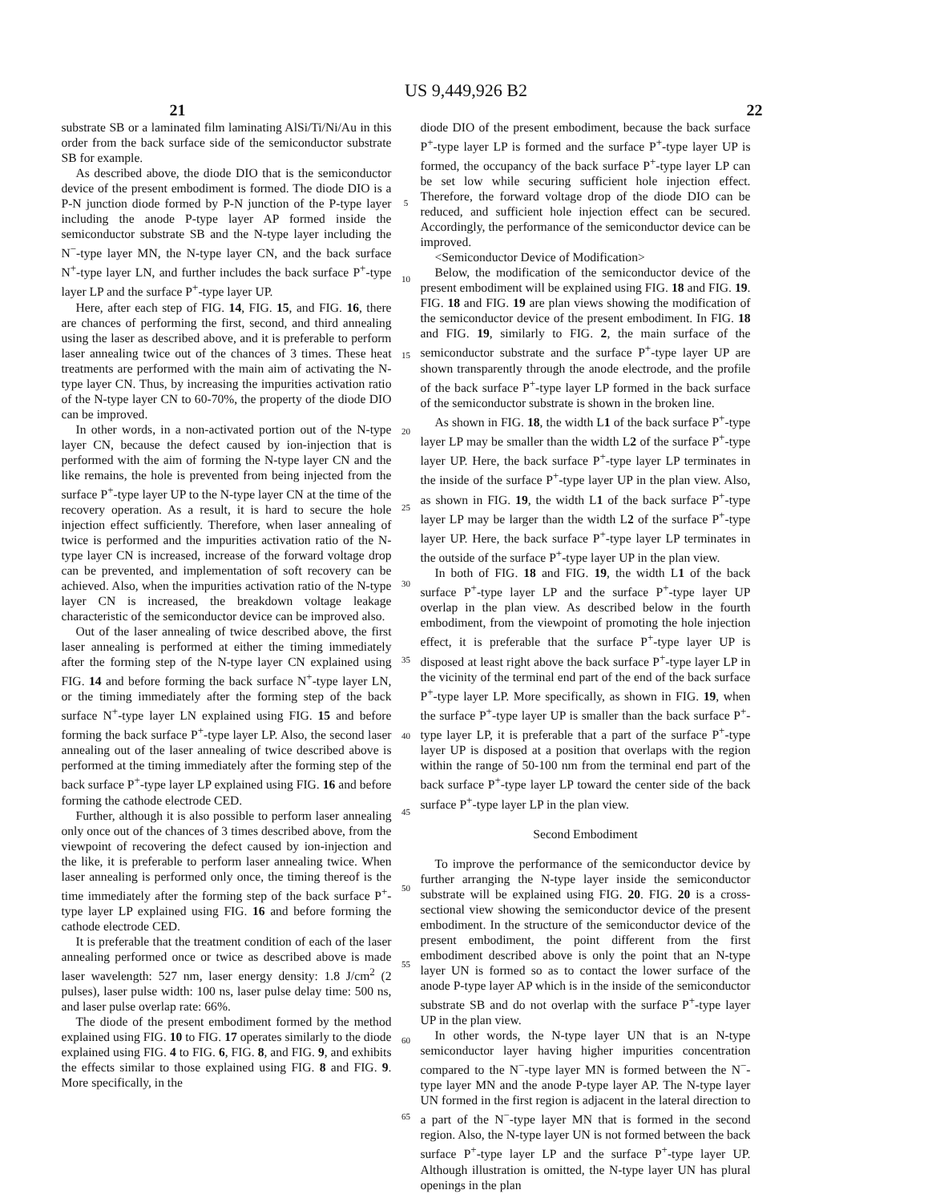US 9,449,926 B2
21 22
substrate SB or a laminated film laminating AlSi/Ti/Ni/Au in this order from the back surface side of the semiconductor substrate SB for example.
As described above, the diode DIO that is the semiconductor device of the present embodiment is formed. The diode DIO is a P-N junction diode formed by P-N junction of the P-type layer including the anode P-type layer AP formed inside the semiconductor substrate SB and the N-type layer including the N<sup>−</sup>-type layer MN, the N-type layer CN, and the back surface N<sup>+</sup>-type layer LN, and further includes the back surface P<sup>+</sup>-type layer LP and the surface P<sup>+</sup>-type layer UP.
Here, after each step of FIG. 14, FIG. 15, and FIG. 16, there are chances of performing the first, second, and third annealing using the laser as described above, and it is preferable to perform laser annealing twice out of the chances of 3 times. These heat treatments are performed with the main aim of activating the N-type layer CN. Thus, by increasing the impurities activation ratio of the N-type layer CN to 60-70%, the property of the diode DIO can be improved.
In other words, in a non-activated portion out of the N-type layer CN, because the defect caused by ion-injection that is performed with the aim of forming the N-type layer CN and the like remains, the hole is prevented from being injected from the surface P<sup>+</sup>-type layer UP to the N-type layer CN at the time of the recovery operation. As a result, it is hard to secure the hole injection effect sufficiently. Therefore, when laser annealing of twice is performed and the impurities activation ratio of the N-type layer CN is increased, increase of the forward voltage drop can be prevented, and implementation of soft recovery can be achieved. Also, when the impurities activation ratio of the N-type layer CN is increased, the breakdown voltage leakage characteristic of the semiconductor device can be improved also.
Out of the laser annealing of twice described above, the first laser annealing is performed at either the timing immediately after the forming step of the N-type layer CN explained using FIG. 14 and before forming the back surface N<sup>+</sup>-type layer LN, or the timing immediately after the forming step of the back surface N<sup>+</sup>-type layer LN explained using FIG. 15 and before forming the back surface P<sup>+</sup>-type layer LP. Also, the second laser annealing out of the laser annealing of twice described above is performed at the timing immediately after the forming step of the back surface P<sup>+</sup>-type layer LP explained using FIG. 16 and before forming the cathode electrode CED.
Further, although it is also possible to perform laser annealing only once out of the chances of 3 times described above, from the viewpoint of recovering the defect caused by ion-injection and the like, it is preferable to perform laser annealing twice. When laser annealing is performed only once, the timing thereof is the time immediately after the forming step of the back surface P<sup>+</sup>-type layer LP explained using FIG. 16 and before forming the cathode electrode CED.
It is preferable that the treatment condition of each of the laser annealing performed once or twice as described above is made laser wavelength: 527 nm, laser energy density: 1.8 J/cm<sup>2</sup> (2 pulses), laser pulse width: 100 ns, laser pulse delay time: 500 ns, and laser pulse overlap rate: 66%.
The diode of the present embodiment formed by the method explained using FIG. 10 to FIG. 17 operates similarly to the diode explained using FIG. 4 to FIG. 6, FIG. 8, and FIG. 9, and exhibits the effects similar to those explained using FIG. 8 and FIG. 9. More specifically, in the
5
10
15
20
25
30
35
40
45
50
55
60
65
diode DIO of the present embodiment, because the back surface P<sup>+</sup>-type layer LP is formed and the surface P<sup>+</sup>-type layer UP is formed, the occupancy of the back surface P<sup>+</sup>-type layer LP can be set low while securing sufficient hole injection effect. Therefore, the forward voltage drop of the diode DIO can be reduced, and sufficient hole injection effect can be secured. Accordingly, the performance of the semiconductor device can be improved.
<Semiconductor Device of Modification>
Below, the modification of the semiconductor device of the present embodiment will be explained using FIG. 18 and FIG. 19. FIG. 18 and FIG. 19 are plan views showing the modification of the semiconductor device of the present embodiment. In FIG. 18 and FIG. 19, similarly to FIG. 2, the main surface of the semiconductor substrate and the surface P<sup>+</sup>-type layer UP are shown transparently through the anode electrode, and the profile of the back surface P<sup>+</sup>-type layer LP formed in the back surface of the semiconductor substrate is shown in the broken line.
As shown in FIG. 18, the width L1 of the back surface P<sup>+</sup>-type layer LP may be smaller than the width L2 of the surface P<sup>+</sup>-type layer UP. Here, the back surface P<sup>+</sup>-type layer LP terminates in the inside of the surface P<sup>+</sup>-type layer UP in the plan view. Also, as shown in FIG. 19, the width L1 of the back surface P<sup>+</sup>-type layer LP may be larger than the width L2 of the surface P<sup>+</sup>-type layer UP. Here, the back surface P<sup>+</sup>-type layer LP terminates in the outside of the surface P<sup>+</sup>-type layer UP in the plan view.
In both of FIG. 18 and FIG. 19, the width L1 of the back surface P<sup>+</sup>-type layer LP and the surface P<sup>+</sup>-type layer UP overlap in the plan view. As described below in the fourth embodiment, from the viewpoint of promoting the hole injection effect, it is preferable that the surface P<sup>+</sup>-type layer UP is disposed at least right above the back surface P<sup>+</sup>-type layer LP in the vicinity of the terminal end part of the end of the back surface P<sup>+</sup>-type layer LP. More specifically, as shown in FIG. 19, when the surface P<sup>+</sup>-type layer UP is smaller than the back surface P<sup>+</sup>-type layer LP, it is preferable that a part of the surface P<sup>+</sup>-type layer UP is disposed at a position that overlaps with the region within the range of 50-100 nm from the terminal end part of the back surface P<sup>+</sup>-type layer LP toward the center side of the back surface P<sup>+</sup>-type layer LP in the plan view.
Second Embodiment
To improve the performance of the semiconductor device by further arranging the N-type layer inside the semiconductor substrate will be explained using FIG. 20. FIG. 20 is a cross-sectional view showing the semiconductor device of the present embodiment. In the structure of the semiconductor device of the present embodiment, the point different from the first embodiment described above is only the point that an N-type layer UN is formed so as to contact the lower surface of the anode P-type layer AP which is in the inside of the semiconductor substrate SB and do not overlap with the surface P<sup>+</sup>-type layer UP in the plan view.
In other words, the N-type layer UN that is an N-type semiconductor layer having higher impurities concentration compared to the N<sup>−</sup>-type layer MN is formed between the N<sup>−</sup>-type layer MN and the anode P-type layer AP. The N-type layer UN formed in the first region is adjacent in the lateral direction to a part of the N<sup>−</sup>-type layer MN that is formed in the second region. Also, the N-type layer UN is not formed between the back surface P<sup>+</sup>-type layer LP and the surface P<sup>+</sup>-type layer UP. Although illustration is omitted, the N-type layer UN has plural openings in the plan